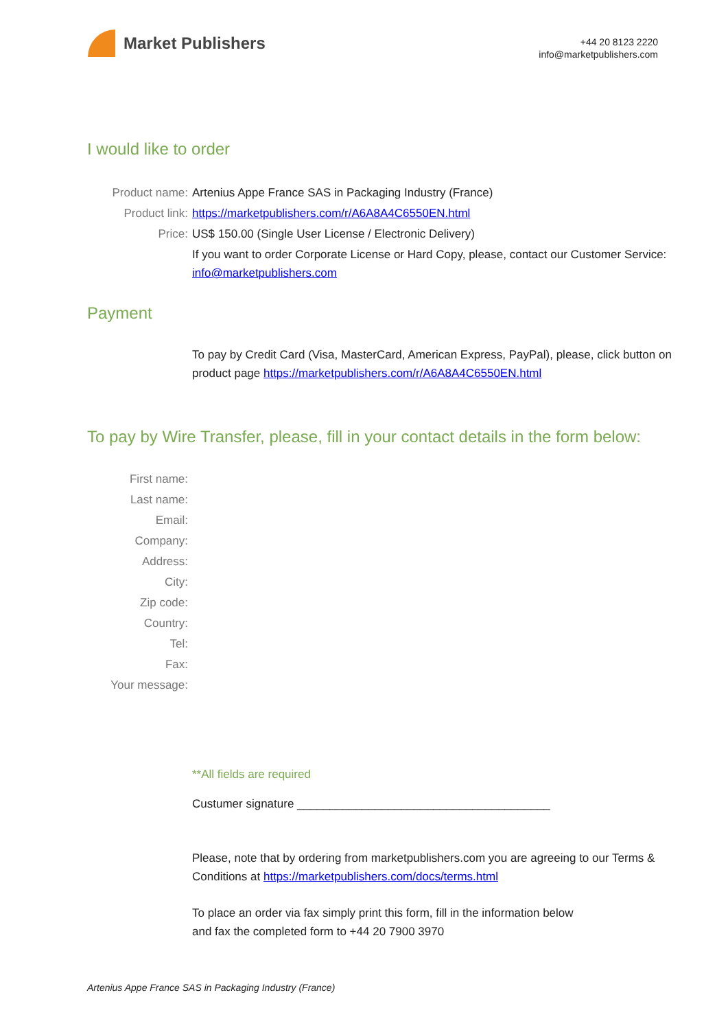Market Publishers
+44 20 8123 2220
info@marketpublishers.com
I would like to order
Product name: Artenius Appe France SAS in Packaging Industry (France)
Product link: https://marketpublishers.com/r/A6A8A4C6550EN.html
Price: US$ 150.00 (Single User License / Electronic Delivery)
If you want to order Corporate License or Hard Copy, please, contact our Customer Service:
info@marketpublishers.com
Payment
To pay by Credit Card (Visa, MasterCard, American Express, PayPal), please, click button on product page https://marketpublishers.com/r/A6A8A4C6550EN.html
To pay by Wire Transfer, please, fill in your contact details in the form below:
First name:
Last name:
Email:
Company:
Address:
City:
Zip code:
Country:
Tel:
Fax:
Your message:
**All fields are required
Custumer signature _______________________________________
Please, note that by ordering from marketpublishers.com you are agreeing to our Terms & Conditions at https://marketpublishers.com/docs/terms.html
To place an order via fax simply print this form, fill in the information below
and fax the completed form to +44 20 7900 3970
Artenius Appe France SAS in Packaging Industry (France)